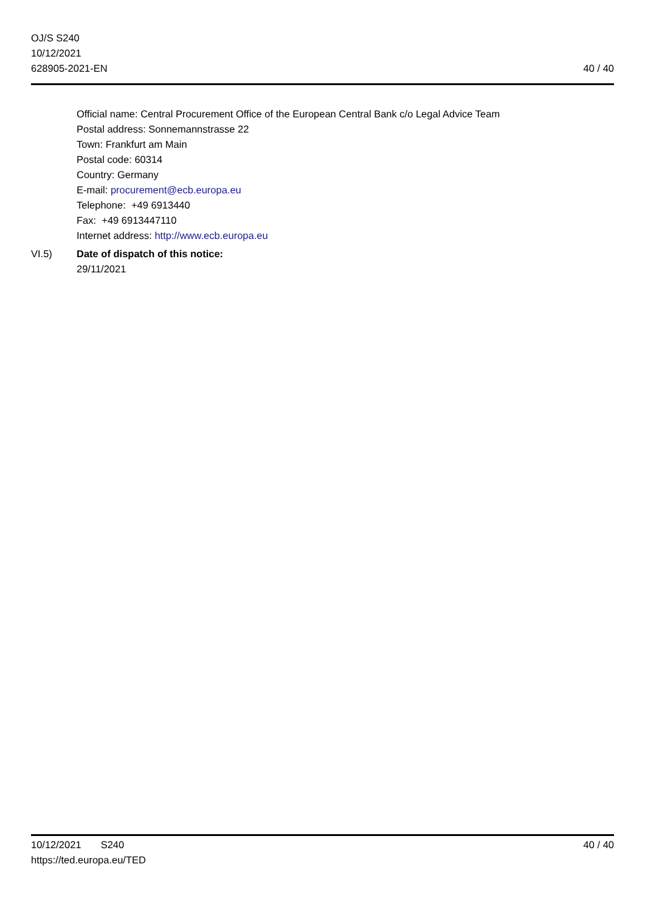OJ/S S240
10/12/2021
628905-2021-EN
40 / 40
Official name: Central Procurement Office of the European Central Bank c/o Legal Advice Team
Postal address: Sonnemannstrasse 22
Town: Frankfurt am Main
Postal code: 60314
Country: Germany
E-mail: procurement@ecb.europa.eu
Telephone: +49 6913440
Fax: +49 6913447110
Internet address: http://www.ecb.europa.eu
VI.5) Date of dispatch of this notice:
29/11/2021
10/12/2021 S240
https://ted.europa.eu/TED
40 / 40